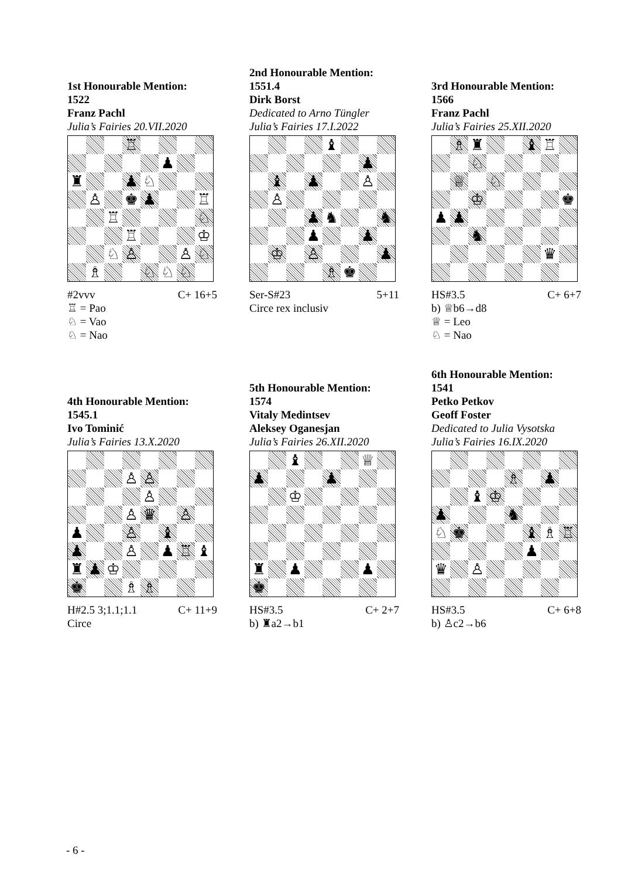1st Honourable Mention:
1522
Franz Pachl
Julia’s Fairies 20.VII.2020
| | | | ♖ | | | | |
| | | | | | ♟ | | |
| ♜ | | | ♟ | ♘ | | | |
| | ♙ | | ♚ | ♟ | | | ♖ |
| | | ♖ | | | | | ♘ |
| | | | ♖ | | | | ♔ |
| | | ♘ | ♙ | | | ♙ | ♘ |
| | ♗ | | | ♘ | ♘ | ♘ | |
#2vvv C+ 16+5
♖ = Pao
♘ = Vao
♘ = Nao
2nd Honourable Mention:
1551.4
Dirk Borst
Dedicated to Arno Tüngler
Julia’s Fairies 17.I.2022
| | | | | ♝ | | | |
| | | | | | | ♟ | |
| | ♝ | | ♟ | | | ♙ | |
| | ♙ | | | | | | |
| | | | ♟ | ♞ | | | ♞ |
| | | | ♟ | | | ♟ | |
| | ♔ | | ♙ | | | | ♟ |
| | | | | ♗ | ♚ | | |
Ser-S#23 5+11
Circe rex inclusiv
3rd Honourable Mention:
1566
Franz Pachl
Julia’s Fairies 25.XII.2020
| | ♗ | ♜ | | | ♝ | ♖ | |
| | | ♘ | | | | | |
| | ♕ | | ♘ | | | | |
| | | ♔ | | | | | ♚ |
| ♟ | ♟ | | | | | | |
| | | ♞ | | | | | |
| | | | | | | ♛ | |
HS#3.5 C+ 6+7
b) ♕b6→d8
♕ = Leo
♘ = Nao
4th Honourable Mention:
1545.1
Ivo Tominić
Julia’s Fairies 13.X.2020
| | | | ♙ | ♙ | | | |
| | | | | ♙ | | | |
| | | | ♙ | ♛ | | ♙ | |
| ♟ | | | ♙ | | ♝ | | |
| ♟ | | | ♙ | | ♟ | ♖ | ♝ |
| ♜ | ♟ | ♔ | | | | | |
| ♚ | | | ♗ | ♗ | | | |
H#2.5 3;1.1;1.1 C+ 11+9
Circe
5th Honourable Mention:
1574
Vitaly Medintsev
Aleksey Oganesjan
Julia’s Fairies 26.XII.2020
| | | ♝ | | | | ♕ | |
| ♟ | | | | ♟ | | | |
| | | ♔ | | | | | |
| ♜ | | ♟ | | | | ♟ | |
| ♚ | | | | | | | |
HS#3.5 C+ 2+7
b) ♜a2→b1
6th Honourable Mention:
1541
Petko Petkov
Geoff Foster
Dedicated to Julia Vysotska
Julia’s Fairies 16.IX.2020
| | | | | ♗ | | ♟ | |
| | | ♝ | ♔ | | | | |
| ♟ | | | | ♞ | | | |
| ♘ | ♚ | | | | ♝ | ♗ | ♖ |
| | | | | | ♟ | | |
| ♛ | | ♙ | | | | | |
HS#3.5 C+ 6+8
b) ♙c2→b6
- 6 -